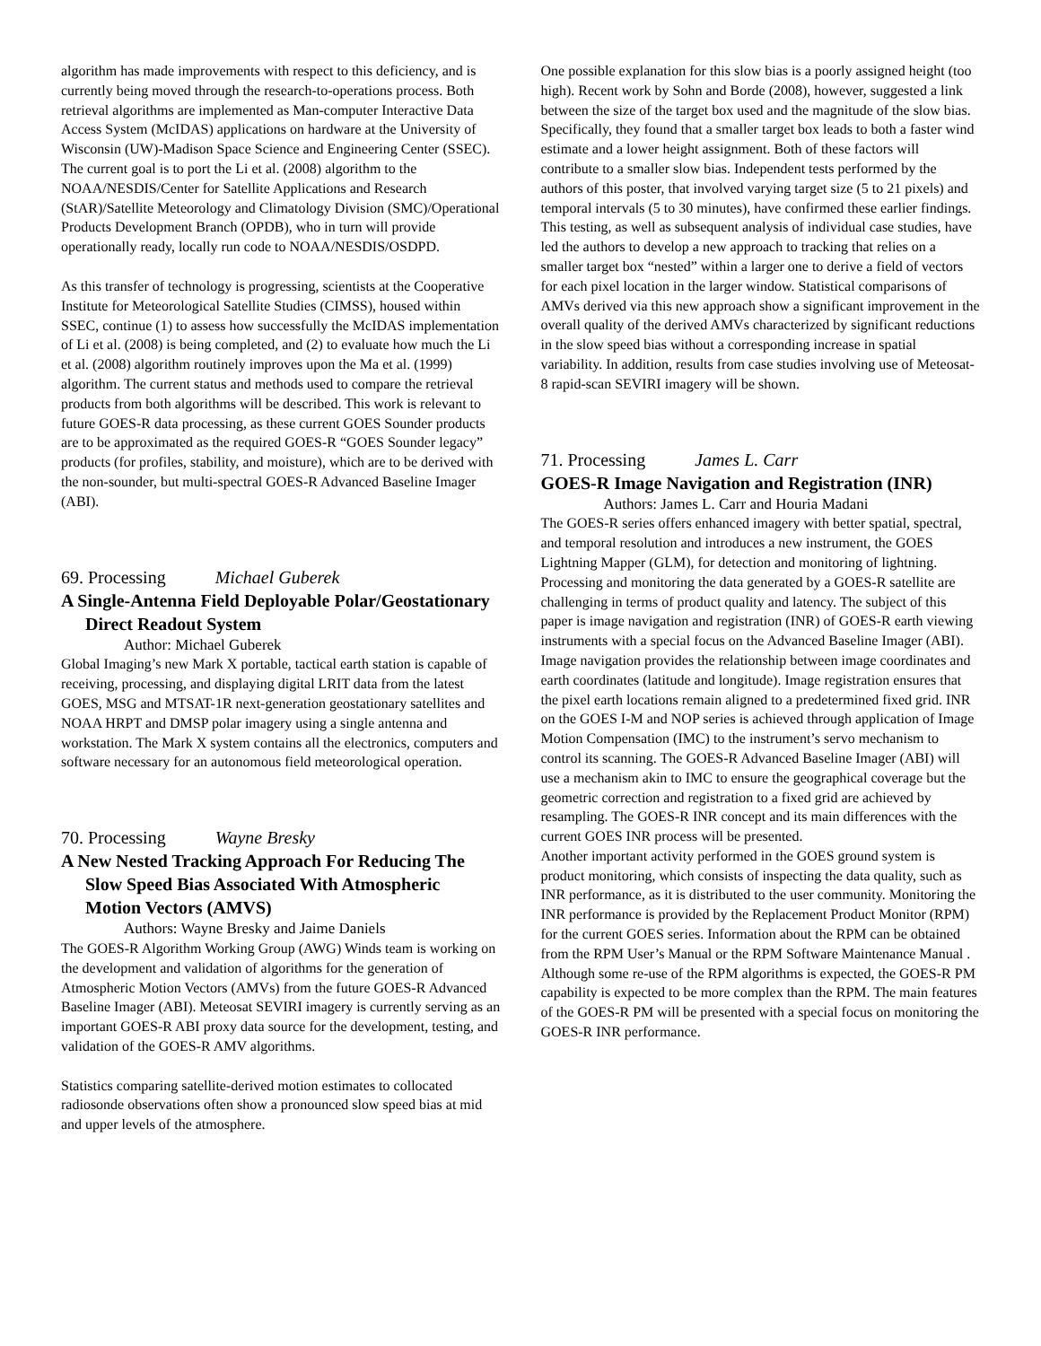algorithm has made improvements with respect to this deficiency, and is currently being moved through the research-to-operations process. Both retrieval algorithms are implemented as Man-computer Interactive Data Access System (McIDAS) applications on hardware at the University of Wisconsin (UW)-Madison Space Science and Engineering Center (SSEC). The current goal is to port the Li et al. (2008) algorithm to the NOAA/NESDIS/Center for Satellite Applications and Research (StAR)/Satellite Meteorology and Climatology Division (SMC)/Operational Products Development Branch (OPDB), who in turn will provide operationally ready, locally run code to NOAA/NESDIS/OSDPD.
As this transfer of technology is progressing, scientists at the Cooperative Institute for Meteorological Satellite Studies (CIMSS), housed within SSEC, continue (1) to assess how successfully the McIDAS implementation of Li et al. (2008) is being completed, and (2) to evaluate how much the Li et al. (2008) algorithm routinely improves upon the Ma et al. (1999) algorithm. The current status and methods used to compare the retrieval products from both algorithms will be described. This work is relevant to future GOES-R data processing, as these current GOES Sounder products are to be approximated as the required GOES-R “GOES Sounder legacy” products (for profiles, stability, and moisture), which are to be derived with the non-sounder, but multi-spectral GOES-R Advanced Baseline Imager (ABI).
69. Processing Michael Guberek
A Single-Antenna Field Deployable Polar/Geostationary Direct Readout System
Author: Michael Guberek
Global Imaging’s new Mark X portable, tactical earth station is capable of receiving, processing, and displaying digital LRIT data from the latest GOES, MSG and MTSAT-1R next-generation geostationary satellites and NOAA HRPT and DMSP polar imagery using a single antenna and workstation. The Mark X system contains all the electronics, computers and software necessary for an autonomous field meteorological operation.
70. Processing Wayne Bresky
A New Nested Tracking Approach For Reducing The Slow Speed Bias Associated With Atmospheric Motion Vectors (AMVS)
Authors: Wayne Bresky and Jaime Daniels
The GOES-R Algorithm Working Group (AWG) Winds team is working on the development and validation of algorithms for the generation of Atmospheric Motion Vectors (AMVs) from the future GOES-R Advanced Baseline Imager (ABI). Meteosat SEVIRI imagery is currently serving as an important GOES-R ABI proxy data source for the development, testing, and validation of the GOES-R AMV algorithms.
Statistics comparing satellite-derived motion estimates to collocated radiosonde observations often show a pronounced slow speed bias at mid and upper levels of the atmosphere.
One possible explanation for this slow bias is a poorly assigned height (too high). Recent work by Sohn and Borde (2008), however, suggested a link between the size of the target box used and the magnitude of the slow bias. Specifically, they found that a smaller target box leads to both a faster wind estimate and a lower height assignment. Both of these factors will contribute to a smaller slow bias. Independent tests performed by the authors of this poster, that involved varying target size (5 to 21 pixels) and temporal intervals (5 to 30 minutes), have confirmed these earlier findings. This testing, as well as subsequent analysis of individual case studies, have led the authors to develop a new approach to tracking that relies on a smaller target box “nested” within a larger one to derive a field of vectors for each pixel location in the larger window. Statistical comparisons of AMVs derived via this new approach show a significant improvement in the overall quality of the derived AMVs characterized by significant reductions in the slow speed bias without a corresponding increase in spatial variability. In addition, results from case studies involving use of Meteosat-8 rapid-scan SEVIRI imagery will be shown.
71. Processing James L. Carr
GOES-R Image Navigation and Registration (INR)
Authors: James L. Carr and Houria Madani
The GOES-R series offers enhanced imagery with better spatial, spectral, and temporal resolution and introduces a new instrument, the GOES Lightning Mapper (GLM), for detection and monitoring of lightning. Processing and monitoring the data generated by a GOES-R satellite are challenging in terms of product quality and latency. The subject of this paper is image navigation and registration (INR) of GOES-R earth viewing instruments with a special focus on the Advanced Baseline Imager (ABI).
Image navigation provides the relationship between image coordinates and earth coordinates (latitude and longitude). Image registration ensures that the pixel earth locations remain aligned to a predetermined fixed grid. INR on the GOES I-M and NOP series is achieved through application of Image Motion Compensation (IMC) to the instrument’s servo mechanism to control its scanning. The GOES-R Advanced Baseline Imager (ABI) will use a mechanism akin to IMC to ensure the geographical coverage but the geometric correction and registration to a fixed grid are achieved by resampling. The GOES-R INR concept and its main differences with the current GOES INR process will be presented.
Another important activity performed in the GOES ground system is product monitoring, which consists of inspecting the data quality, such as INR performance, as it is distributed to the user community. Monitoring the INR performance is provided by the Replacement Product Monitor (RPM) for the current GOES series. Information about the RPM can be obtained from the RPM User’s Manual or the RPM Software Maintenance Manual . Although some re-use of the RPM algorithms is expected, the GOES-R PM capability is expected to be more complex than the RPM. The main features of the GOES-R PM will be presented with a special focus on monitoring the GOES-R INR performance.